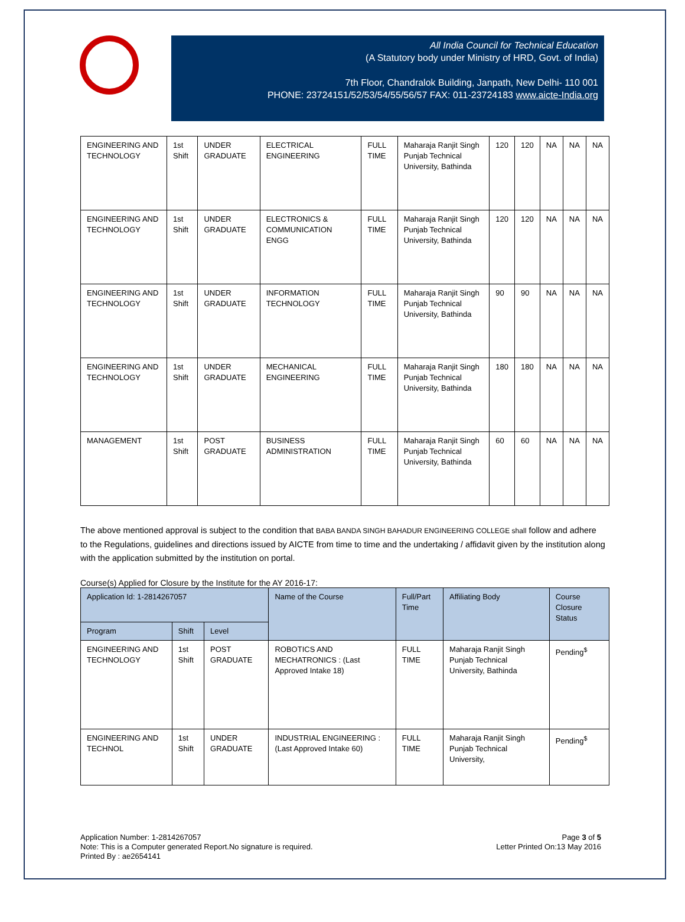All India Council for Technical Education
(A Statutory body under Ministry of HRD, Govt. of India)
7th Floor, Chandralok Building, Janpath, New Delhi- 110 001
PHONE: 23724151/52/53/54/55/56/57 FAX: 011-23724183 www.aicte-India.org
| ENGINEERING AND TECHNOLOGY | 1st Shift | UNDER GRADUATE | ELECTRICAL ENGINEERING | FULL TIME | Maharaja Ranjit Singh Punjab Technical University, Bathinda | 120 | 120 | NA | NA | NA |
| ENGINEERING AND TECHNOLOGY | 1st Shift | UNDER GRADUATE | ELECTRONICS & COMMUNICATION ENGG | FULL TIME | Maharaja Ranjit Singh Punjab Technical University, Bathinda | 120 | 120 | NA | NA | NA |
| ENGINEERING AND TECHNOLOGY | 1st Shift | UNDER GRADUATE | INFORMATION TECHNOLOGY | FULL TIME | Maharaja Ranjit Singh Punjab Technical University, Bathinda | 90 | 90 | NA | NA | NA |
| ENGINEERING AND TECHNOLOGY | 1st Shift | UNDER GRADUATE | MECHANICAL ENGINEERING | FULL TIME | Maharaja Ranjit Singh Punjab Technical University, Bathinda | 180 | 180 | NA | NA | NA |
| MANAGEMENT | 1st Shift | POST GRADUATE | BUSINESS ADMINISTRATION | FULL TIME | Maharaja Ranjit Singh Punjab Technical University, Bathinda | 60 | 60 | NA | NA | NA |
The above mentioned approval is subject to the condition that BABA BANDA SINGH BAHADUR ENGINEERING COLLEGE shall follow and adhere to the Regulations, guidelines and directions issued by AICTE from time to time and the undertaking / affidavit given by the institution along with the application submitted by the institution on portal.
Course(s) Applied for Closure by the Institute for the AY 2016-17:
| Application Id: 1-2814267057 | | | Name of the Course | Full/Part Time | Affiliating Body | Course Closure Status |
| --- | --- | --- | --- | --- | --- | --- |
| Program | Shift | Level | | | | |
| ENGINEERING AND TECHNOLOGY | 1st Shift | POST GRADUATE | ROBOTICS AND MECHATRONICS : (Last Approved Intake 18) | FULL TIME | Maharaja Ranjit Singh Punjab Technical University, Bathinda | Pending<sup>$</sup> |
| ENGINEERING AND TECHNOL | 1st Shift | UNDER GRADUATE | INDUSTRIAL ENGINEERING : (Last Approved Intake 60) | FULL TIME | Maharaja Ranjit Singh Punjab Technical University, | Pending<sup>$</sup> |
Application Number: 1-2814267057
Note: This is a Computer generated Report.No signature is required.
Printed By : ae2654141
Page 3 of 5
Letter Printed On:13 May 2016